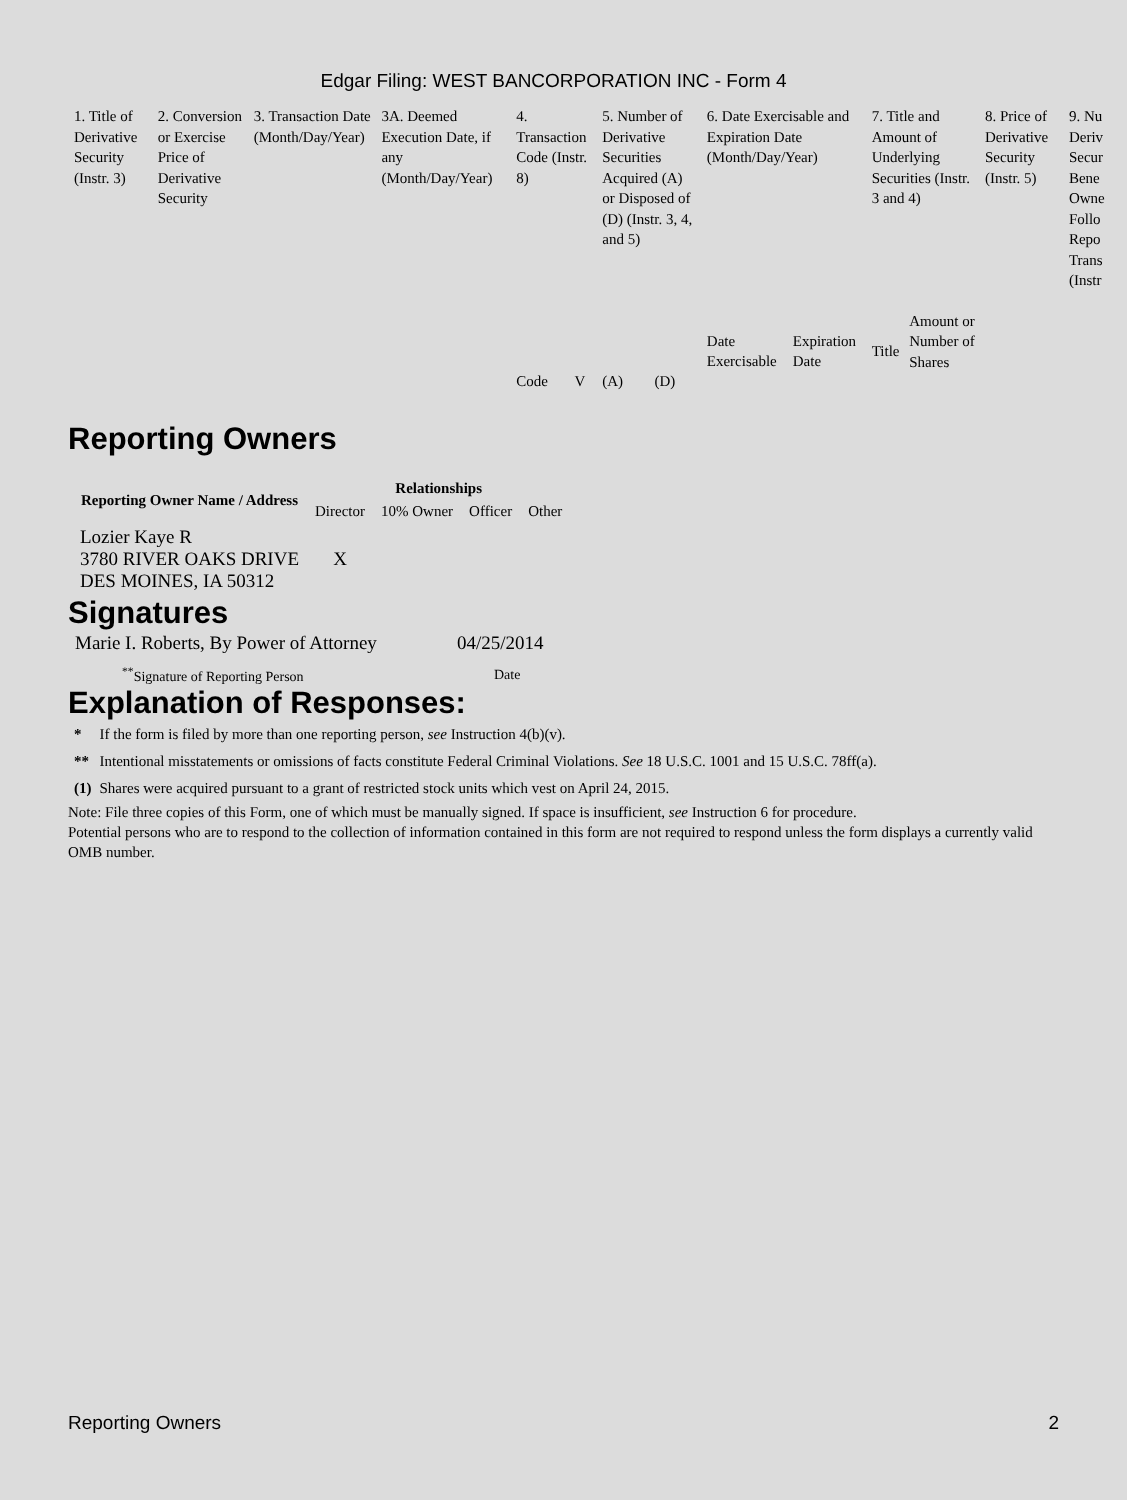Edgar Filing: WEST BANCORPORATION INC - Form 4
| 1. Title of Derivative Security (Instr. 3) | 2. Conversion or Exercise Price of Derivative Security | 3. Transaction Date (Month/Day/Year) | 3A. Deemed Execution Date, if any (Month/Day/Year) | 4. Transaction Code (Instr. 8) | | 5. Number of Derivative Securities Acquired (A) or Disposed of (D) (Instr. 3, 4, and 5) | | 6. Date Exercisable and Expiration Date (Month/Day/Year) | | 7. Title and Amount of Underlying Securities (Instr. 3 and 4) | | 8. Price of Derivative Security (Instr. 5) | 9. Nu Deriv Secur Bene Owne Follo Repo Trans (Instr |
| --- | --- | --- | --- | --- | --- | --- | --- | --- | --- | --- | --- | --- | --- |
| | | | | Code | V | (A) | (D) | Date Exercisable | Expiration Date | Title | Amount or Number of Shares | | |
Reporting Owners
| Reporting Owner Name / Address | Relationships | | | |
| --- | --- | --- | --- | --- |
| | Director | 10% Owner | Officer | Other |
| Lozier Kaye R 3780 RIVER OAKS DRIVE DES MOINES, IA 50312 | X | | | |
Signatures
| Marie I. Roberts, By Power of Attorney | 04/25/2014 |
| <sup>**</sup> Signature of Reporting Person | Date |
Explanation of Responses:
| * | If the form is filed by more than one reporting person, see Instruction 4(b)(v). |
| ** | Intentional misstatements or omissions of facts constitute Federal Criminal Violations. See 18 U.S.C. 1001 and 15 U.S.C. 78ff(a). |
| (1) | Shares were acquired pursuant to a grant of restricted stock units which vest on April 24, 2015. |
Note: File three copies of this Form, one of which must be manually signed. If space is insufficient, see Instruction 6 for procedure.
Potential persons who are to respond to the collection of information contained in this form are not required to respond unless the form displays a currently valid OMB number.
Reporting Owners 2